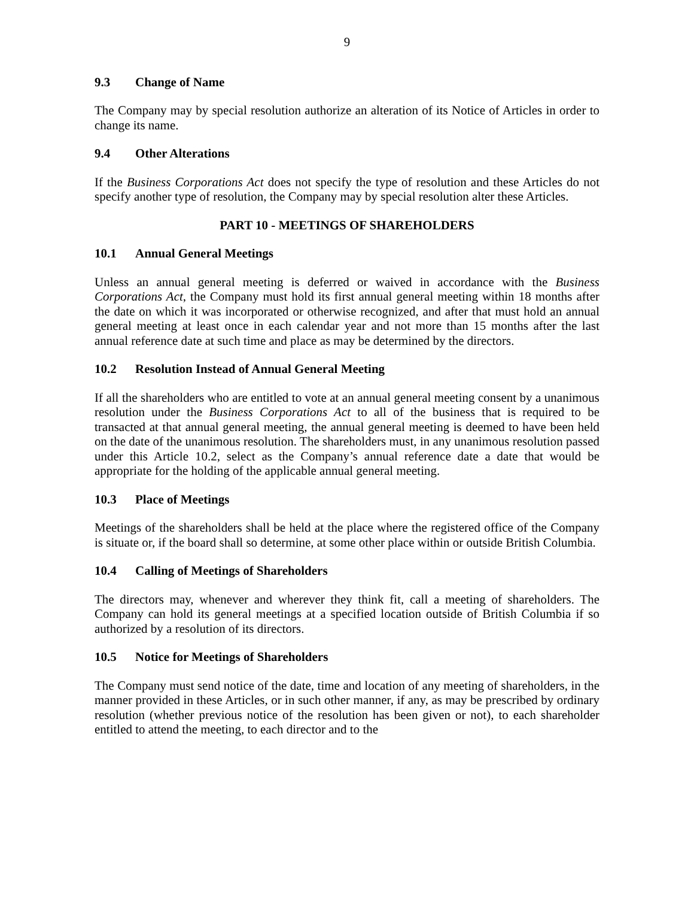9
9.3 Change of Name
The Company may by special resolution authorize an alteration of its Notice of Articles in order to change its name.
9.4 Other Alterations
If the Business Corporations Act does not specify the type of resolution and these Articles do not specify another type of resolution, the Company may by special resolution alter these Articles.
PART 10 - MEETINGS OF SHAREHOLDERS
10.1 Annual General Meetings
Unless an annual general meeting is deferred or waived in accordance with the Business Corporations Act, the Company must hold its first annual general meeting within 18 months after the date on which it was incorporated or otherwise recognized, and after that must hold an annual general meeting at least once in each calendar year and not more than 15 months after the last annual reference date at such time and place as may be determined by the directors.
10.2 Resolution Instead of Annual General Meeting
If all the shareholders who are entitled to vote at an annual general meeting consent by a unanimous resolution under the Business Corporations Act to all of the business that is required to be transacted at that annual general meeting, the annual general meeting is deemed to have been held on the date of the unanimous resolution. The shareholders must, in any unanimous resolution passed under this Article 10.2, select as the Company’s annual reference date a date that would be appropriate for the holding of the applicable annual general meeting.
10.3 Place of Meetings
Meetings of the shareholders shall be held at the place where the registered office of the Company is situate or, if the board shall so determine, at some other place within or outside British Columbia.
10.4 Calling of Meetings of Shareholders
The directors may, whenever and wherever they think fit, call a meeting of shareholders. The Company can hold its general meetings at a specified location outside of British Columbia if so authorized by a resolution of its directors.
10.5 Notice for Meetings of Shareholders
The Company must send notice of the date, time and location of any meeting of shareholders, in the manner provided in these Articles, or in such other manner, if any, as may be prescribed by ordinary resolution (whether previous notice of the resolution has been given or not), to each shareholder entitled to attend the meeting, to each director and to the